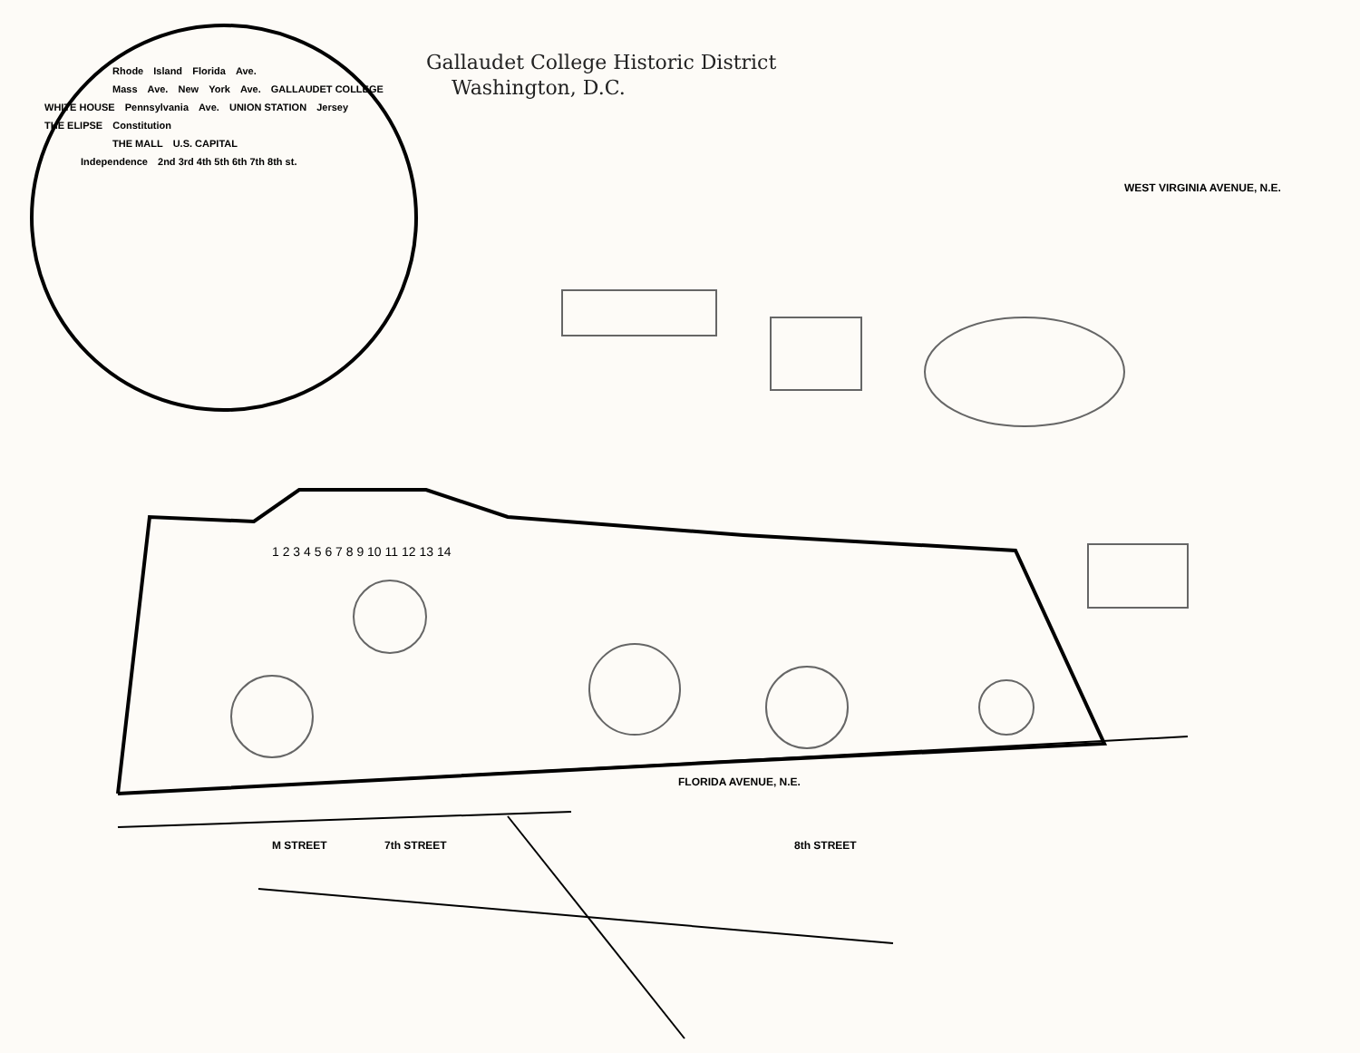Gallaudet College Historic District
Washington, D.C.
Rhode Island Florida Ave.
Mass Ave. New York Ave. GALLAUDET COLLEGE
WHITE HOUSE Pennsylvania Ave. UNION STATION Jersey
THE ELIPSE Constitution
THE MALL U.S. CAPITAL
Independence 2nd 3rd 4th 5th 6th 7th 8th st.
WEST VIRGINIA AVENUE, N.E.
1 2 3 4 5 6 7 8 9 10 11 12 13 14
FLORIDA AVENUE, N.E.
M STREET 7th STREET 8th STREET